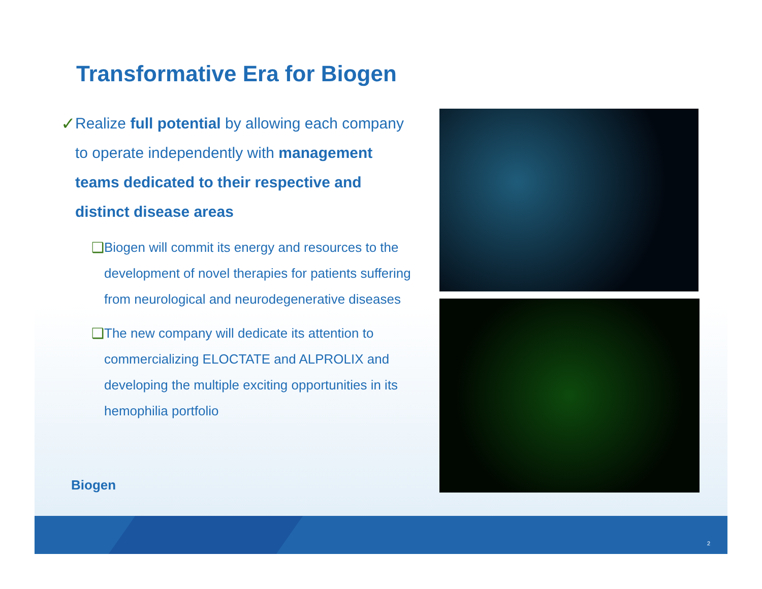Transformative Era for Biogen
✓ Realize full potential by allowing each company to operate independently with management teams dedicated to their respective and distinct disease areas
❑ Biogen will commit its energy and resources to the development of novel therapies for patients suffering from neurological and neurodegenerative diseases
❑ The new company will dedicate its attention to commercializing ELOCTATE and ALPROLIX and developing the multiple exciting opportunities in its hemophilia portfolio
Biogen
2